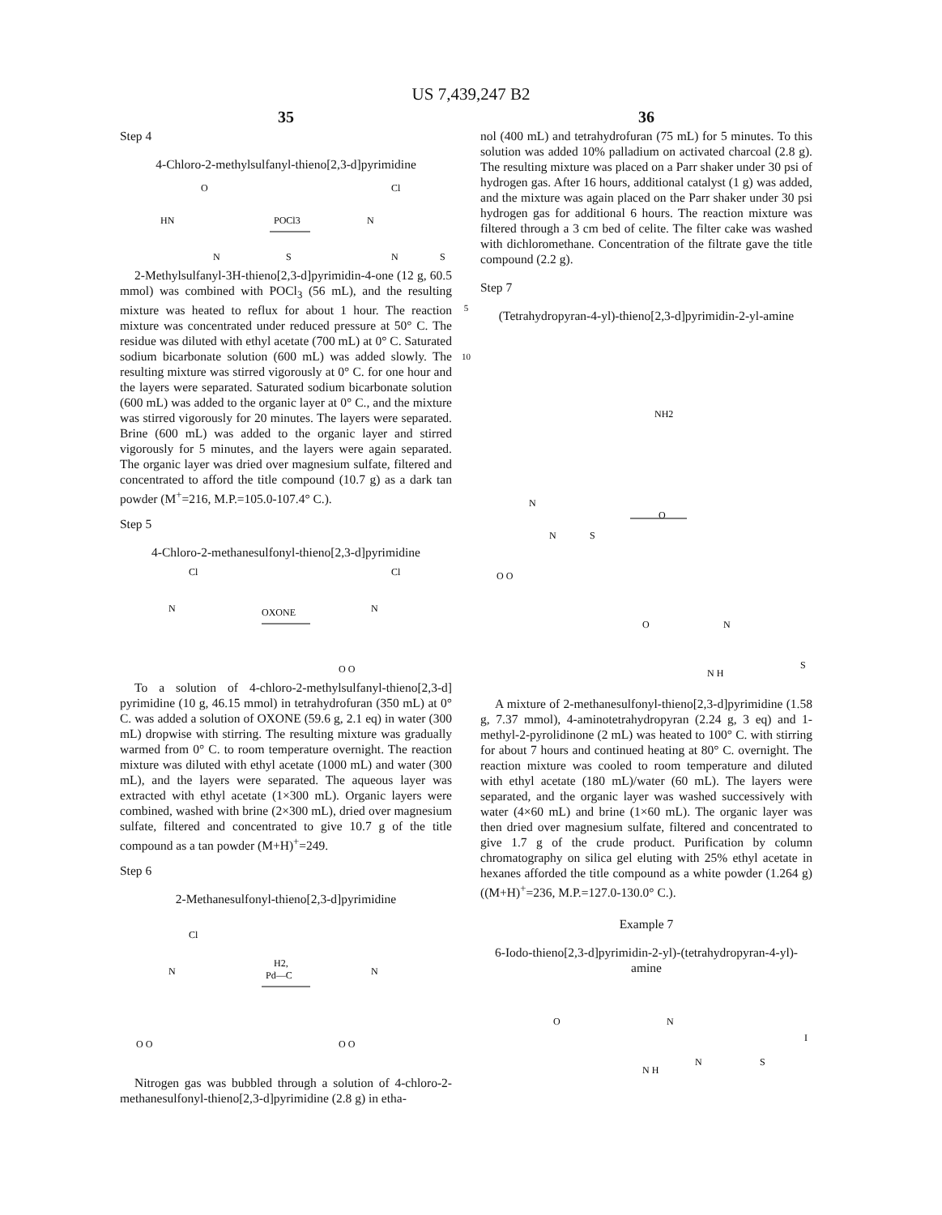US 7,439,247 B2
35
Step 4
4-Chloro-2-methylsulfanyl-thieno[2,3-d]pyrimidine
O
HN
N
S
POCl3
Cl
N
N
S
2-Methylsulfanyl-3H-thieno[2,3-d]pyrimidin-4-one (12 g, 60.5 mmol) was combined with POCl<sub>3</sub> (56 mL), and the resulting mixture was heated to reflux for about 1 hour. The reaction mixture was concentrated under reduced pressure at 50° C. The residue was diluted with ethyl acetate (700 mL) at 0° C. Saturated sodium bicarbonate solution (600 mL) was added slowly. The resulting mixture was stirred vigorously at 0° C. for one hour and the layers were separated. Saturated sodium bicarbonate solution (600 mL) was added to the organic layer at 0° C., and the mixture was stirred vigorously for 20 minutes. The layers were separated. Brine (600 mL) was added to the organic layer and stirred vigorously for 5 minutes, and the layers were again separated. The organic layer was dried over magnesium sulfate, filtered and concentrated to afford the title compound (10.7 g) as a dark tan powder (M<sup>+</sup>=216, M.P.=105.0-107.4° C.).
Step 5
4-Chloro-2-methanesulfonyl-thieno[2,3-d]pyrimidine
Cl
N
OXONE
Cl
N
O O
To a solution of 4-chloro-2-methylsulfanyl-thieno[2,3-d] pyrimidine (10 g, 46.15 mmol) in tetrahydrofuran (350 mL) at 0° C. was added a solution of OXONE (59.6 g, 2.1 eq) in water (300 mL) dropwise with stirring. The resulting mixture was gradually warmed from 0° C. to room temperature overnight. The reaction mixture was diluted with ethyl acetate (1000 mL) and water (300 mL), and the layers were separated. The aqueous layer was extracted with ethyl acetate (1×300 mL). Organic layers were combined, washed with brine (2×300 mL), dried over magnesium sulfate, filtered and concentrated to give 10.7 g of the title compound as a tan powder (M+H)<sup>+</sup>=249.
Step 6
2-Methanesulfonyl-thieno[2,3-d]pyrimidine
Cl
N
H2,
Pd—C
N
O O
O O
Nitrogen gas was bubbled through a solution of 4-chloro-2-methanesulfonyl-thieno[2,3-d]pyrimidine (2.8 g) in etha-
5
10
36
nol (400 mL) and tetrahydrofuran (75 mL) for 5 minutes. To this solution was added 10% palladium on activated charcoal (2.8 g). The resulting mixture was placed on a Parr shaker under 30 psi of hydrogen gas. After 16 hours, additional catalyst (1 g) was added, and the mixture was again placed on the Parr shaker under 30 psi hydrogen gas for additional 6 hours. The reaction mixture was filtered through a 3 cm bed of celite. The filter cake was washed with dichloromethane. Concentration of the filtrate gave the title compound (2.2 g).
Step 7
(Tetrahydropyran-4-yl)-thieno[2,3-d]pyrimidin-2-yl-amine
NH2
O
N
N
S
O O
O
N
N H
S
A mixture of 2-methanesulfonyl-thieno[2,3-d]pyrimidine (1.58 g, 7.37 mmol), 4-aminotetrahydropyran (2.24 g, 3 eq) and 1-methyl-2-pyrolidinone (2 mL) was heated to 100° C. with stirring for about 7 hours and continued heating at 80° C. overnight. The reaction mixture was cooled to room temperature and diluted with ethyl acetate (180 mL)/water (60 mL). The layers were separated, and the organic layer was washed successively with water (4×60 mL) and brine (1×60 mL). The organic layer was then dried over magnesium sulfate, filtered and concentrated to give 1.7 g of the crude product. Purification by column chromatography on silica gel eluting with 25% ethyl acetate in hexanes afforded the title compound as a white powder (1.264 g) ((M+H)<sup>+</sup>=236, M.P.=127.0-130.0° C.).
Example 7
6-Iodo-thieno[2,3-d]pyrimidin-2-yl)-(tetrahydropyran-4-yl)-amine
O
N
N H
N
S
I